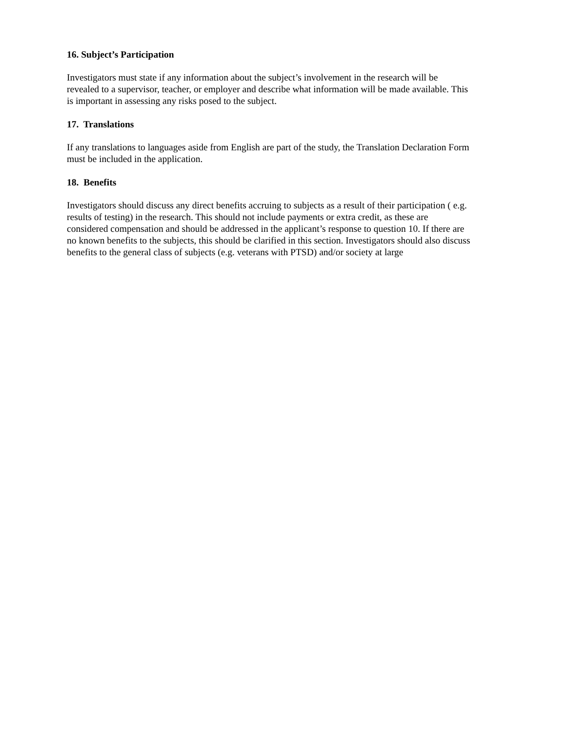16. Subject’s Participation
Investigators must state if any information about the subject’s involvement in the research will be
revealed to a supervisor, teacher, or employer and describe what information will be made available. This
is important in assessing any risks posed to the subject.
17. Translations
If any translations to languages aside from English are part of the study, the Translation Declaration Form
must be included in the application.
18. Benefits
Investigators should discuss any direct benefits accruing to subjects as a result of their participation ( e.g.
results of testing) in the research. This should not include payments or extra credit, as these are
considered compensation and should be addressed in the applicant’s response to question 10. If there are
no known benefits to the subjects, this should be clarified in this section. Investigators should also discuss
benefits to the general class of subjects (e.g. veterans with PTSD) and/or society at large